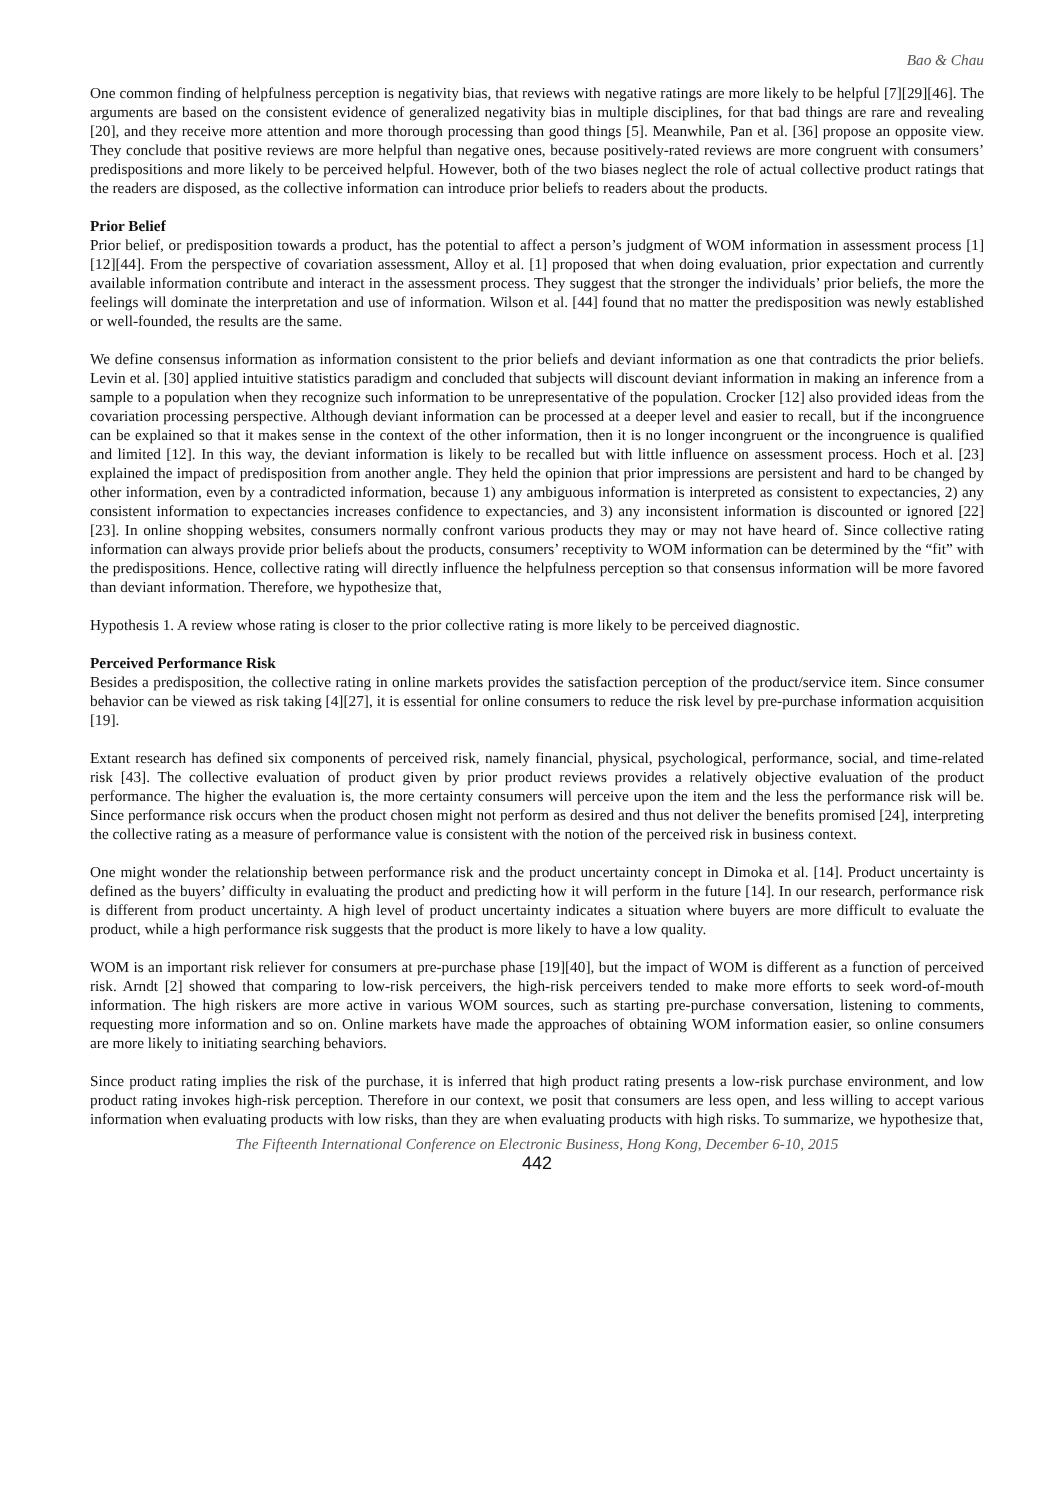Bao & Chau
One common finding of helpfulness perception is negativity bias, that reviews with negative ratings are more likely to be helpful [7][29][46]. The arguments are based on the consistent evidence of generalized negativity bias in multiple disciplines, for that bad things are rare and revealing [20], and they receive more attention and more thorough processing than good things [5]. Meanwhile, Pan et al. [36] propose an opposite view. They conclude that positive reviews are more helpful than negative ones, because positively-rated reviews are more congruent with consumers’ predispositions and more likely to be perceived helpful. However, both of the two biases neglect the role of actual collective product ratings that the readers are disposed, as the collective information can introduce prior beliefs to readers about the products.
Prior Belief
Prior belief, or predisposition towards a product, has the potential to affect a person’s judgment of WOM information in assessment process [1][12][44]. From the perspective of covariation assessment, Alloy et al. [1] proposed that when doing evaluation, prior expectation and currently available information contribute and interact in the assessment process. They suggest that the stronger the individuals’ prior beliefs, the more the feelings will dominate the interpretation and use of information. Wilson et al. [44] found that no matter the predisposition was newly established or well-founded, the results are the same.
We define consensus information as information consistent to the prior beliefs and deviant information as one that contradicts the prior beliefs. Levin et al. [30] applied intuitive statistics paradigm and concluded that subjects will discount deviant information in making an inference from a sample to a population when they recognize such information to be unrepresentative of the population. Crocker [12] also provided ideas from the covariation processing perspective. Although deviant information can be processed at a deeper level and easier to recall, but if the incongruence can be explained so that it makes sense in the context of the other information, then it is no longer incongruent or the incongruence is qualified and limited [12]. In this way, the deviant information is likely to be recalled but with little influence on assessment process. Hoch et al. [23] explained the impact of predisposition from another angle. They held the opinion that prior impressions are persistent and hard to be changed by other information, even by a contradicted information, because 1) any ambiguous information is interpreted as consistent to expectancies, 2) any consistent information to expectancies increases confidence to expectancies, and 3) any inconsistent information is discounted or ignored [22][23]. In online shopping websites, consumers normally confront various products they may or may not have heard of. Since collective rating information can always provide prior beliefs about the products, consumers’ receptivity to WOM information can be determined by the “fit” with the predispositions. Hence, collective rating will directly influence the helpfulness perception so that consensus information will be more favored than deviant information. Therefore, we hypothesize that,
Hypothesis 1. A review whose rating is closer to the prior collective rating is more likely to be perceived diagnostic.
Perceived Performance Risk
Besides a predisposition, the collective rating in online markets provides the satisfaction perception of the product/service item. Since consumer behavior can be viewed as risk taking [4][27], it is essential for online consumers to reduce the risk level by pre-purchase information acquisition [19].
Extant research has defined six components of perceived risk, namely financial, physical, psychological, performance, social, and time-related risk [43]. The collective evaluation of product given by prior product reviews provides a relatively objective evaluation of the product performance. The higher the evaluation is, the more certainty consumers will perceive upon the item and the less the performance risk will be. Since performance risk occurs when the product chosen might not perform as desired and thus not deliver the benefits promised [24], interpreting the collective rating as a measure of performance value is consistent with the notion of the perceived risk in business context.
One might wonder the relationship between performance risk and the product uncertainty concept in Dimoka et al. [14]. Product uncertainty is defined as the buyers’ difficulty in evaluating the product and predicting how it will perform in the future [14]. In our research, performance risk is different from product uncertainty. A high level of product uncertainty indicates a situation where buyers are more difficult to evaluate the product, while a high performance risk suggests that the product is more likely to have a low quality.
WOM is an important risk reliever for consumers at pre-purchase phase [19][40], but the impact of WOM is different as a function of perceived risk. Arndt [2] showed that comparing to low-risk perceivers, the high-risk perceivers tended to make more efforts to seek word-of-mouth information. The high riskers are more active in various WOM sources, such as starting pre-purchase conversation, listening to comments, requesting more information and so on. Online markets have made the approaches of obtaining WOM information easier, so online consumers are more likely to initiating searching behaviors.
Since product rating implies the risk of the purchase, it is inferred that high product rating presents a low-risk purchase environment, and low product rating invokes high-risk perception. Therefore in our context, we posit that consumers are less open, and less willing to accept various information when evaluating products with low risks, than they are when evaluating products with high risks. To summarize, we hypothesize that,
The Fifteenth International Conference on Electronic Business, Hong Kong, December 6-10, 2015
442